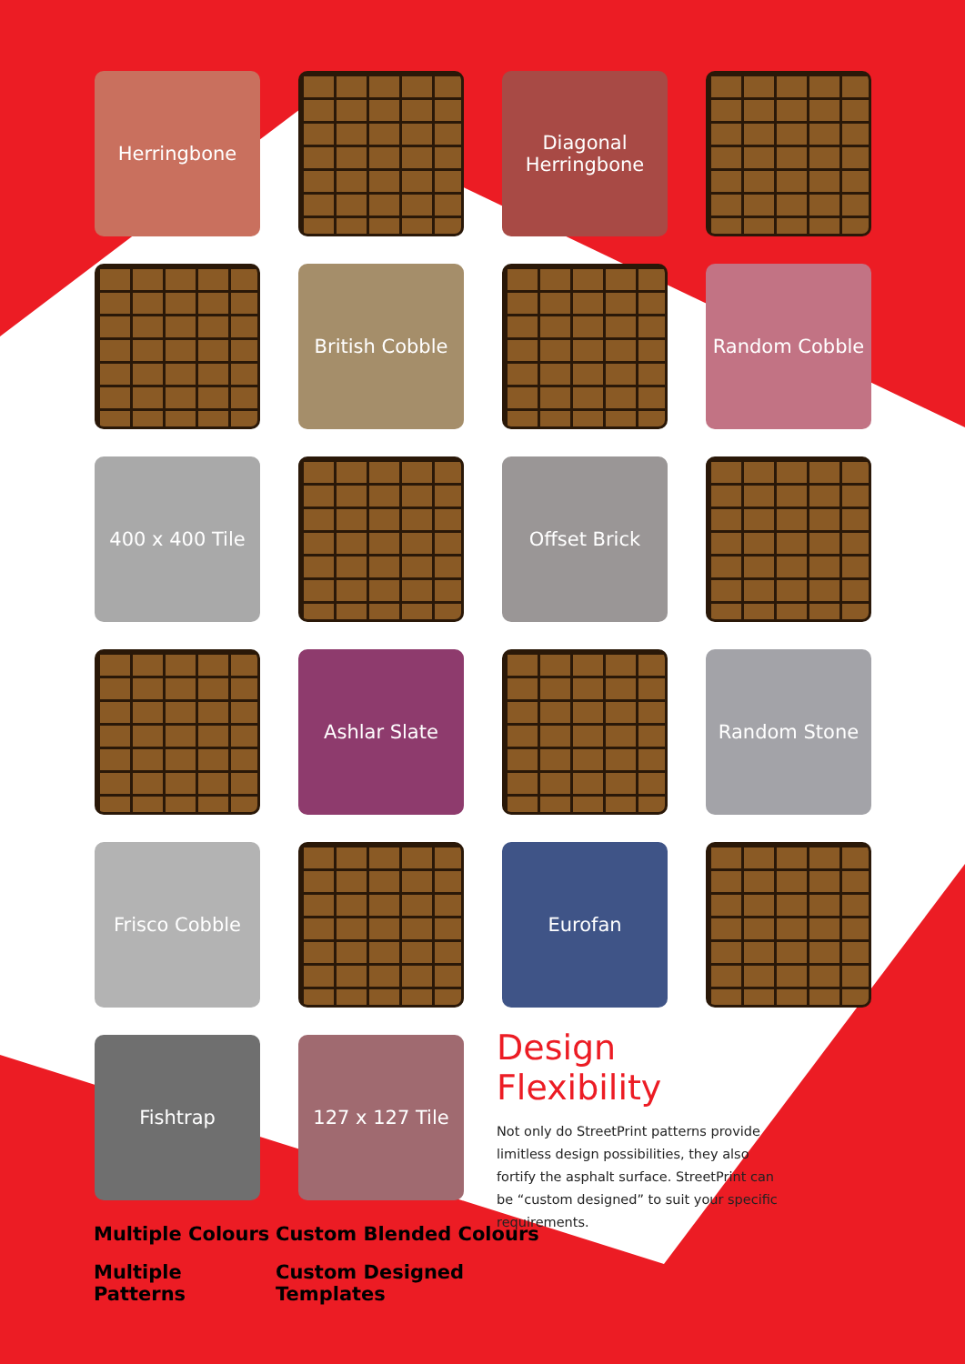Herringbone
Diagonal
Herringbone
British Cobble
Random Cobble
400 x 400 Tile
Offset Brick
Ashlar Slate
Random Stone
Frisco Cobble
Eurofan
Fishtrap
127 x 127 Tile
Design Flexibility
Not only do StreetPrint patterns provide limitless design possibilities, they also fortify the asphalt surface. StreetPrint can be “custom designed” to suit your specific requirements.
Multiple Colours
Custom Blended Colours
Multiple Patterns
Custom Designed Templates